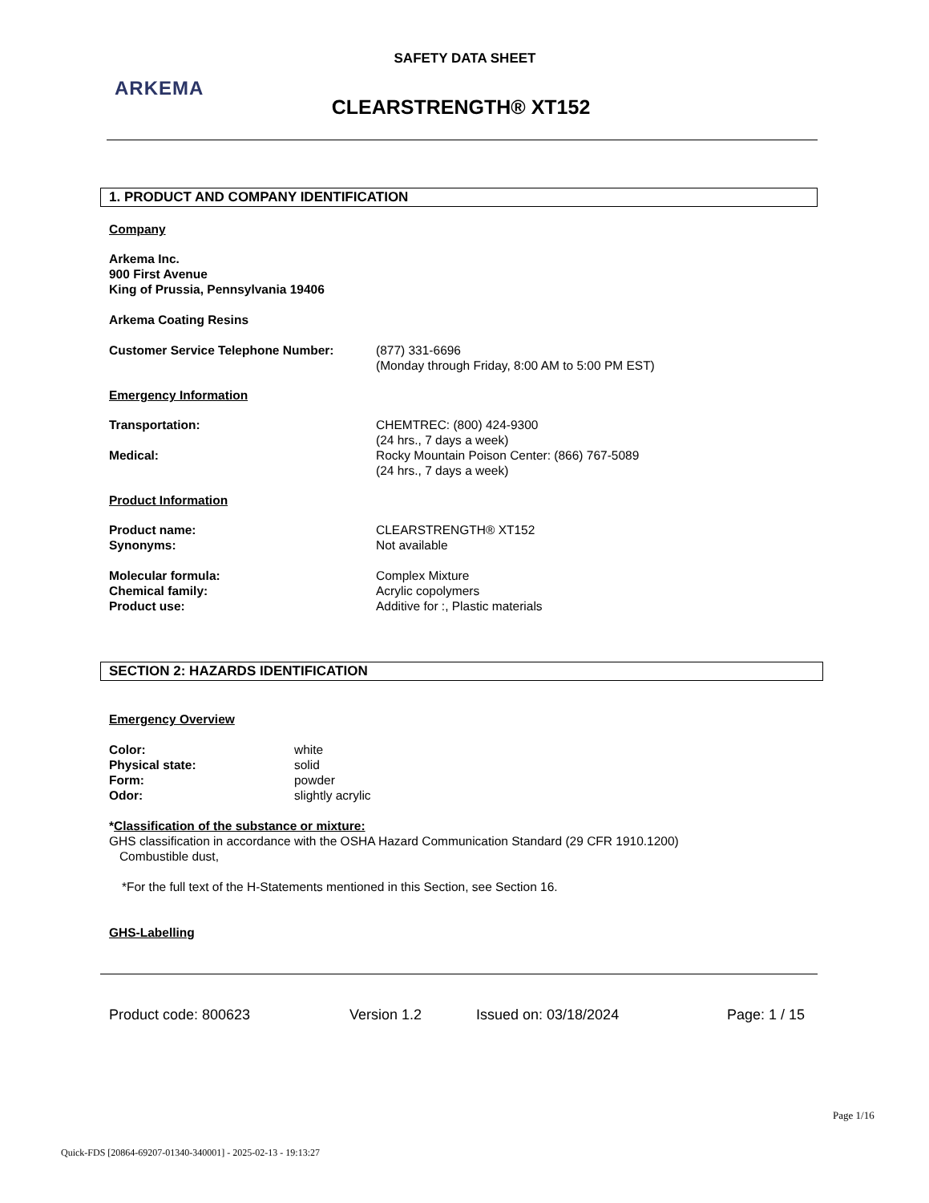SAFETY DATA SHEET
ARKEMA
CLEARSTRENGTH® XT152
1. PRODUCT AND COMPANY IDENTIFICATION
Company
Arkema Inc.
900 First Avenue
King of Prussia, Pennsylvania 19406
Arkema Coating Resins
Customer Service Telephone Number: (877) 331-6696
(Monday through Friday, 8:00 AM to 5:00 PM EST)
Emergency Information
Transportation: CHEMTREC: (800) 424-9300
(24 hrs., 7 days a week)
Medical: Rocky Mountain Poison Center: (866) 767-5089
(24 hrs., 7 days a week)
Product Information
Product name: CLEARSTRENGTH® XT152
Synonyms: Not available
Molecular formula: Complex Mixture
Chemical family: Acrylic copolymers
Product use: Additive for :, Plastic materials
SECTION 2: HAZARDS IDENTIFICATION
Emergency Overview
Color: white
Physical state: solid
Form: powder
Odor: slightly acrylic
*Classification of the substance or mixture:
GHS classification in accordance with the OSHA Hazard Communication Standard (29 CFR 1910.1200)
Combustible dust,
*For the full text of the H-Statements mentioned in this Section, see Section 16.
GHS-Labelling
Product code: 800623 Version 1.2 Issued on: 03/18/2024 Page: 1 / 15
Page 1/16
Quick-FDS [20864-69207-01340-340001] - 2025-02-13 - 19:13:27